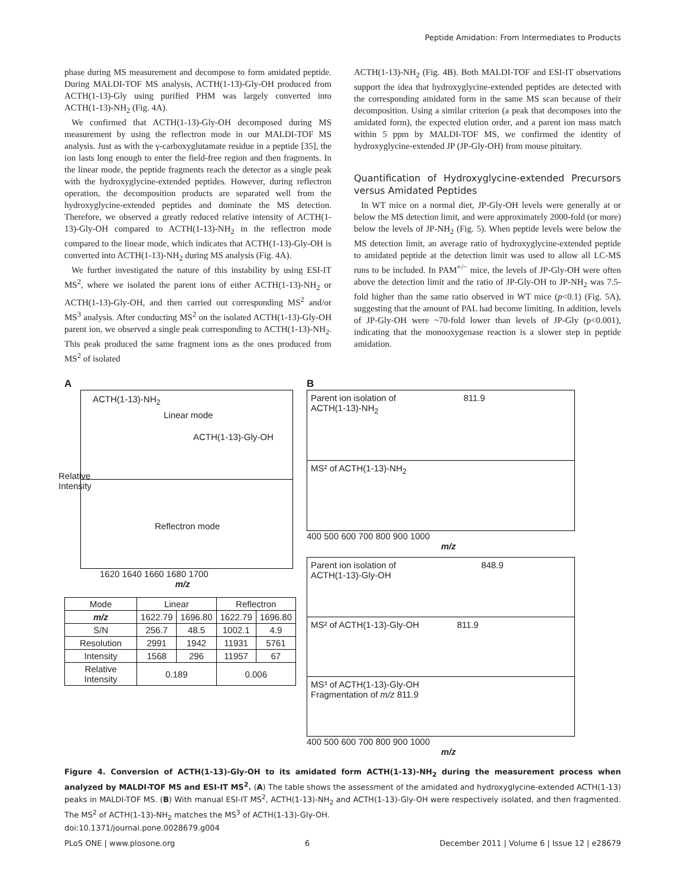Peptide Amidation: From Intermediates to Products
phase during MS measurement and decompose to form amidated peptide. During MALDI-TOF MS analysis, ACTH(1-13)-Gly-OH produced from ACTH(1-13)-Gly using purified PHM was largely converted into ACTH(1-13)-NH<sub>2</sub> (Fig. 4A).
We confirmed that ACTH(1-13)-Gly-OH decomposed during MS measurement by using the reflectron mode in our MALDI-TOF MS analysis. Just as with the γ-carboxyglutamate residue in a peptide [35], the ion lasts long enough to enter the field-free region and then fragments. In the linear mode, the peptide fragments reach the detector as a single peak with the hydroxyglycine-extended peptides. However, during reflectron operation, the decomposition products are separated well from the hydroxyglycine-extended peptides and dominate the MS detection. Therefore, we observed a greatly reduced relative intensity of ACTH(1-13)-Gly-OH compared to ACTH(1-13)-NH<sub>2</sub> in the reflectron mode compared to the linear mode, which indicates that ACTH(1-13)-Gly-OH is converted into ACTH(1-13)-NH<sub>2</sub> during MS analysis (Fig. 4A).
We further investigated the nature of this instability by using ESI-IT MS<sup>2</sup>, where we isolated the parent ions of either ACTH(1-13)-NH<sub>2</sub> or ACTH(1-13)-Gly-OH, and then carried out corresponding MS<sup>2</sup> and/or MS<sup>3</sup> analysis. After conducting MS<sup>2</sup> on the isolated ACTH(1-13)-Gly-OH parent ion, we observed a single peak corresponding to ACTH(1-13)-NH<sub>2</sub>. This peak produced the same fragment ions as the ones produced from MS<sup>2</sup> of isolated
ACTH(1-13)-NH<sub>2</sub> (Fig. 4B). Both MALDI-TOF and ESI-IT observations support the idea that hydroxyglycine-extended peptides are detected with the corresponding amidated form in the same MS scan because of their decomposition. Using a similar criterion (a peak that decomposes into the amidated form), the expected elution order, and a parent ion mass match within 5 ppm by MALDI-TOF MS, we confirmed the identity of hydroxyglycine-extended JP (JP-Gly-OH) from mouse pituitary.
Quantification of Hydroxyglycine-extended Precursors versus Amidated Peptides
In WT mice on a normal diet, JP-Gly-OH levels were generally at or below the MS detection limit, and were approximately 2000-fold (or more) below the levels of JP-NH<sub>2</sub> (Fig. 5). When peptide levels were below the MS detection limit, an average ratio of hydroxyglycine-extended peptide to amidated peptide at the detection limit was used to allow all LC-MS runs to be included. In PAM<sup>+/−</sup> mice, the levels of JP-Gly-OH were often above the detection limit and the ratio of JP-Gly-OH to JP-NH<sub>2</sub> was 7.5-fold higher than the same ratio observed in WT mice (p<0.1) (Fig. 5A), suggesting that the amount of PAL had become limiting. In addition, levels of JP-Gly-OH were ~70-fold lower than levels of JP-Gly (p<0.001), indicating that the monooxygenase reaction is a slower step in peptide amidation.
A
ACTH(1-13)-NH<sub>2</sub>
Linear mode
ACTH(1-13)-Gly-OH
Reflectron mode
1620 1640 1660 1680 1700
m/z
Relative Intensity
| Mode | Linear | | Reflectron | |
| --- | --- | --- | --- | --- |
| m/z | 1622.79 | 1696.80 | 1622.79 | 1696.80 |
| S/N | 256.7 | 48.5 | 1002.1 | 4.9 |
| Resolution | 2991 | 1942 | 11931 | 5761 |
| Intensity | 1568 | 296 | 11957 | 67 |
| Relative Intensity | 0.189 | | 0.006 | |
B
Parent ion isolation of 811.9
ACTH(1-13)-NH<sub>2</sub>
MS² of ACTH(1-13)-NH<sub>2</sub>
400 500 600 700 800 900 1000
m/z
Parent ion isolation of 848.9
ACTH(1-13)-Gly-OH
MS² of ACTH(1-13)-Gly-OH 811.9
MS³ of ACTH(1-13)-Gly-OH
Fragmentation of m/z 811.9
400 500 600 700 800 900 1000
m/z
Figure 4. Conversion of ACTH(1-13)-Gly-OH to its amidated form ACTH(1-13)-NH<sub>2</sub> during the measurement process when analyzed by MALDI-TOF MS and ESI-IT MS<sup>2</sup>. (A) The table shows the assessment of the amidated and hydroxyglycine-extended ACTH(1-13) peaks in MALDI-TOF MS. (B) With manual ESI-IT MS<sup>2</sup>, ACTH(1-13)-NH<sub>2</sub> and ACTH(1-13)-Gly-OH were respectively isolated, and then fragmented. The MS<sup>2</sup> of ACTH(1-13)-NH<sub>2</sub> matches the MS<sup>3</sup> of ACTH(1-13)-Gly-OH.
doi:10.1371/journal.pone.0028679.g004
PLoS ONE | www.plosone.org 6 December 2011 | Volume 6 | Issue 12 | e28679